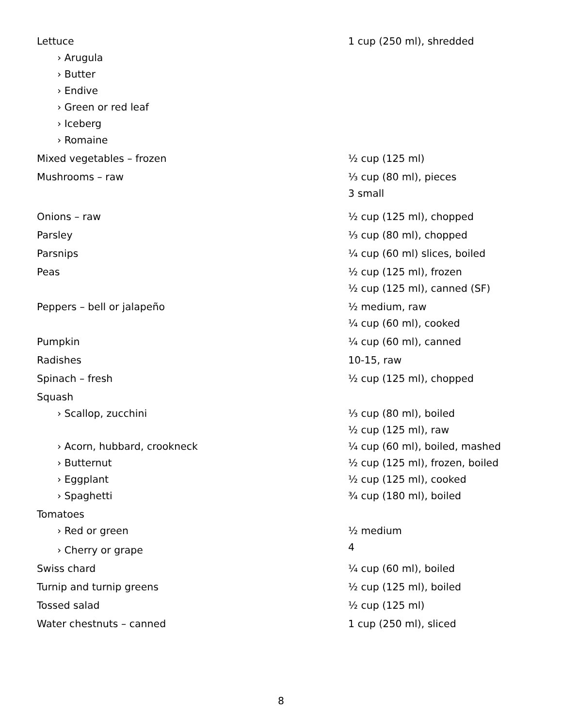| Lettuce | 1 cup (250 ml), shredded |
| › Arugula | |
| › Butter | |
| › Endive | |
| › Green or red leaf | |
| › Iceberg | |
| › Romaine | |
| Mixed vegetables – frozen | ½ cup (125 ml) |
| Mushrooms – raw | ⅓ cup (80 ml), pieces 3 small |
| Onions – raw | ½ cup (125 ml), chopped |
| Parsley | ⅓ cup (80 ml), chopped |
| Parsnips | ¼ cup (60 ml) slices, boiled |
| Peas | ½ cup (125 ml), frozen ½ cup (125 ml), canned (SF) |
| Peppers – bell or jalapeño | ½ medium, raw ¼ cup (60 ml), cooked |
| Pumpkin | ¼ cup (60 ml), canned |
| Radishes | 10-15, raw |
| Spinach – fresh | ½ cup (125 ml), chopped |
| Squash | |
| › Scallop, zucchini | ⅓ cup (80 ml), boiled ½ cup (125 ml), raw |
| › Acorn, hubbard, crookneck | ¼ cup (60 ml), boiled, mashed |
| › Butternut | ½ cup (125 ml), frozen, boiled |
| › Eggplant | ½ cup (125 ml), cooked |
| › Spaghetti | ¾ cup (180 ml), boiled |
| Tomatoes | |
| › Red or green | ½ medium |
| › Cherry or grape | 4 |
| Swiss chard | ¼ cup (60 ml), boiled |
| Turnip and turnip greens | ½ cup (125 ml), boiled |
| Tossed salad | ½ cup (125 ml) |
| Water chestnuts – canned | 1 cup (250 ml), sliced |
8